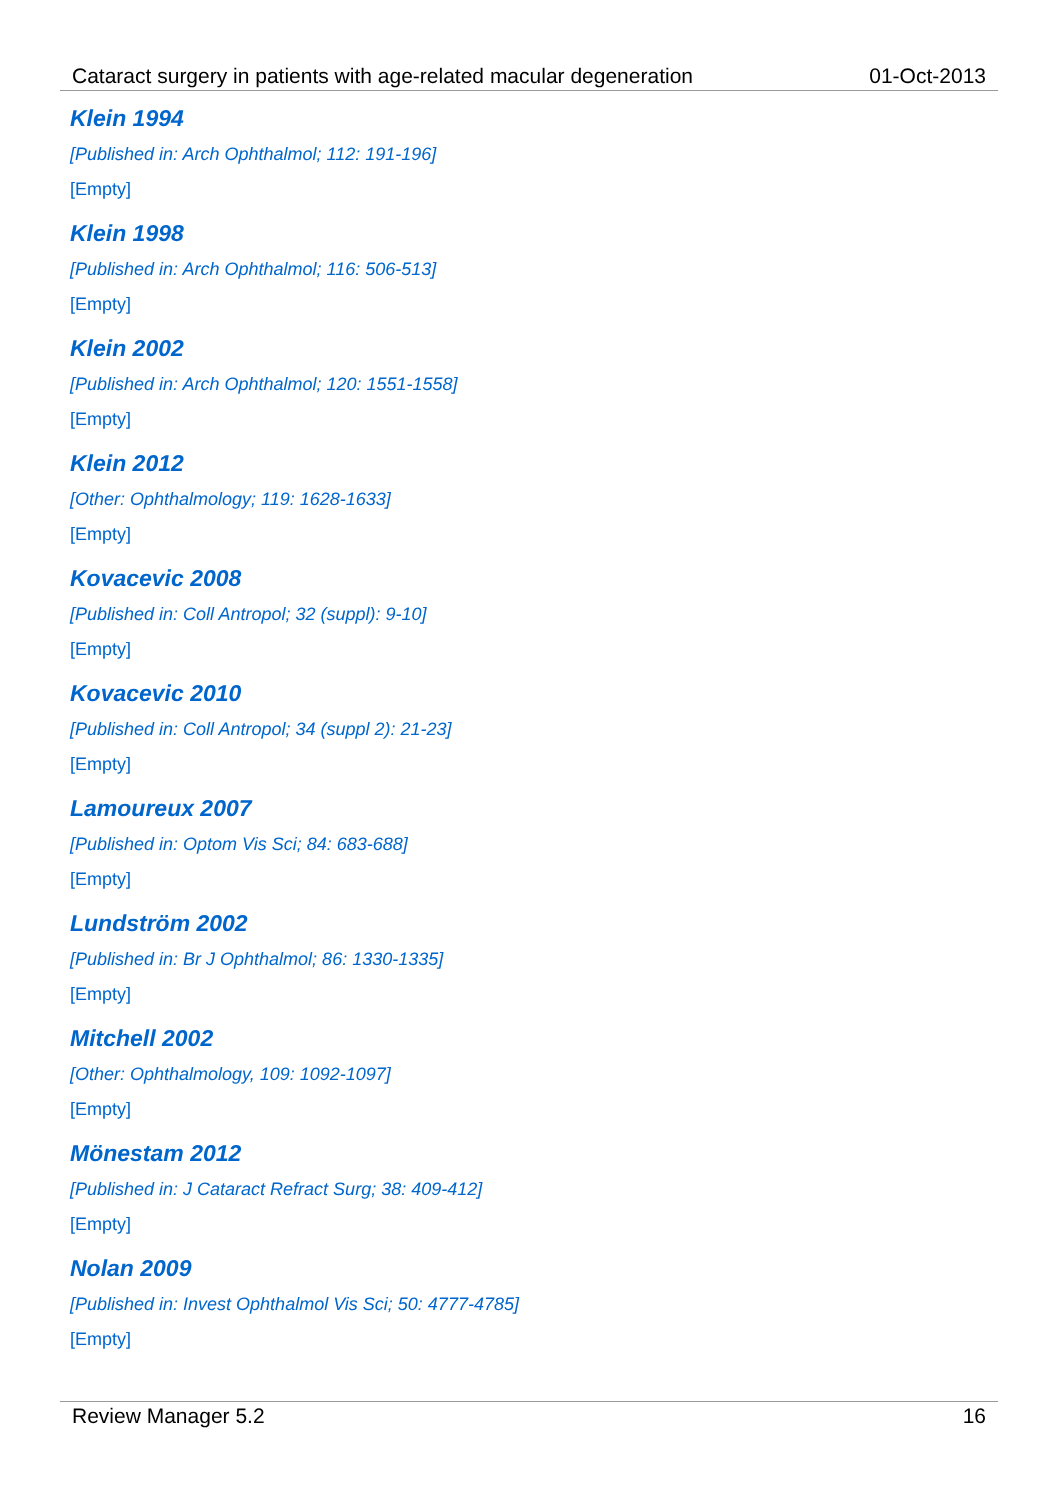Cataract surgery in patients with age-related macular degeneration 01-Oct-2013
Klein 1994
[Published in: Arch Ophthalmol; 112: 191-196]
[Empty]
Klein 1998
[Published in: Arch Ophthalmol; 116: 506-513]
[Empty]
Klein 2002
[Published in: Arch Ophthalmol; 120: 1551-1558]
[Empty]
Klein 2012
[Other: Ophthalmology; 119: 1628-1633]
[Empty]
Kovacevic 2008
[Published in: Coll Antropol; 32 (suppl): 9-10]
[Empty]
Kovacevic 2010
[Published in: Coll Antropol; 34 (suppl 2): 21-23]
[Empty]
Lamoureux 2007
[Published in: Optom Vis Sci; 84: 683-688]
[Empty]
Lundström 2002
[Published in: Br J Ophthalmol; 86: 1330-1335]
[Empty]
Mitchell 2002
[Other: Ophthalmology, 109: 1092-1097]
[Empty]
Mönestam 2012
[Published in: J Cataract Refract Surg; 38: 409-412]
[Empty]
Nolan 2009
[Published in: Invest Ophthalmol Vis Sci; 50: 4777-4785]
[Empty]
Review Manager 5.2 16